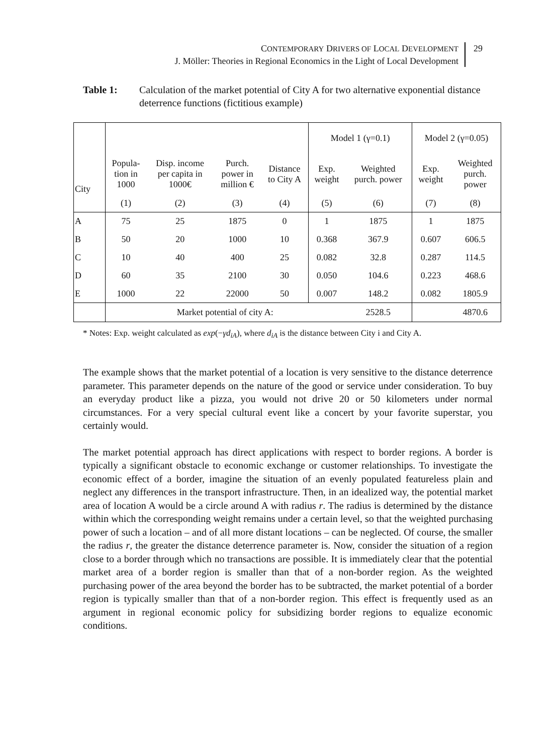CONTEMPORARY DRIVERS OF LOCAL DEVELOPMENT
J. Möller: Theories in Regional Economics in the Light of Local Development
29
Table 1: Calculation of the market potential of City A for two alternative exponential distance deterrence functions (fictitious example)
| | | | | | Model 1 (γ=0.1) | | Model 2 (γ=0.05) | |
| City | Popula- tion in 1000 | Disp. income per capita in 1000€ | Purch. power in million € | Distance to City A | Exp. weight | Weighted purch. power | Exp. weight | Weighted purch. power |
| | (1) | (2) | (3) | (4) | (5) | (6) | (7) | (8) |
| A | 75 | 25 | 1875 | 0 | 1 | 1875 | 1 | 1875 |
| B | 50 | 20 | 1000 | 10 | 0.368 | 367.9 | 0.607 | 606.5 |
| C | 10 | 40 | 400 | 25 | 0.082 | 32.8 | 0.287 | 114.5 |
| D | 60 | 35 | 2100 | 30 | 0.050 | 104.6 | 0.223 | 468.6 |
| E | 1000 | 22 | 22000 | 50 | 0.007 | 148.2 | 0.082 | 1805.9 |
| | Market potential of city A: | | | | | 2528.5 | | 4870.6 |
* Notes: Exp. weight calculated as exp(−γd<sub>iA</sub>), where d<sub>iA</sub> is the distance between City i and City A.
The example shows that the market potential of a location is very sensitive to the distance deterrence parameter. This parameter depends on the nature of the good or service under consideration. To buy an everyday product like a pizza, you would not drive 20 or 50 kilometers under normal circumstances. For a very special cultural event like a concert by your favorite superstar, you certainly would.
The market potential approach has direct applications with respect to border regions. A border is typically a significant obstacle to economic exchange or customer relationships. To investigate the economic effect of a border, imagine the situation of an evenly populated featureless plain and neglect any differences in the transport infrastructure. Then, in an idealized way, the potential market area of location A would be a circle around A with radius r. The radius is determined by the distance within which the corresponding weight remains under a certain level, so that the weighted purchasing power of such a location – and of all more distant locations – can be neglected. Of course, the smaller the radius r, the greater the distance deterrence parameter is. Now, consider the situation of a region close to a border through which no transactions are possible. It is immediately clear that the potential market area of a border region is smaller than that of a non-border region. As the weighted purchasing power of the area beyond the border has to be subtracted, the market potential of a border region is typically smaller than that of a non-border region. This effect is frequently used as an argument in regional economic policy for subsidizing border regions to equalize economic conditions.